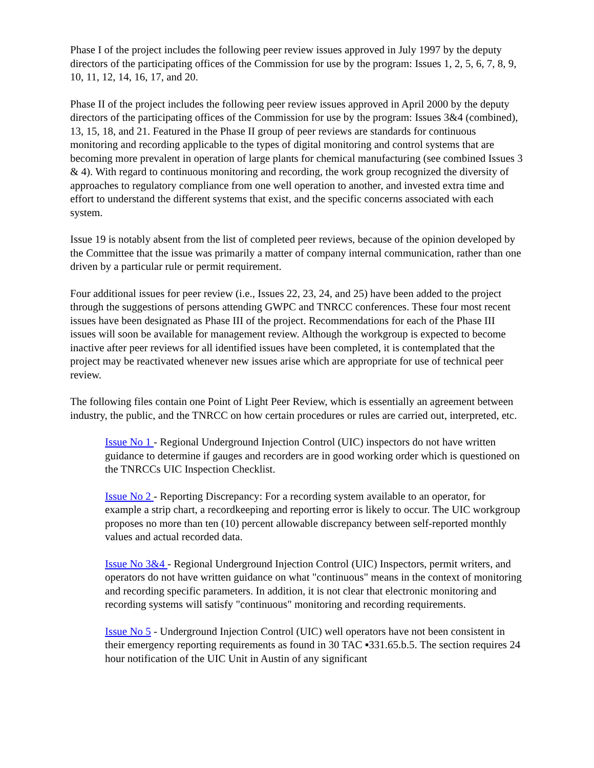Phase I of the project includes the following peer review issues approved in July 1997 by the deputy directors of the participating offices of the Commission for use by the program: Issues 1, 2, 5, 6, 7, 8, 9, 10, 11, 12, 14, 16, 17, and 20.
Phase II of the project includes the following peer review issues approved in April 2000 by the deputy directors of the participating offices of the Commission for use by the program: Issues 3&4 (combined), 13, 15, 18, and 21. Featured in the Phase II group of peer reviews are standards for continuous monitoring and recording applicable to the types of digital monitoring and control systems that are becoming more prevalent in operation of large plants for chemical manufacturing (see combined Issues 3 & 4). With regard to continuous monitoring and recording, the work group recognized the diversity of approaches to regulatory compliance from one well operation to another, and invested extra time and effort to understand the different systems that exist, and the specific concerns associated with each system.
Issue 19 is notably absent from the list of completed peer reviews, because of the opinion developed by the Committee that the issue was primarily a matter of company internal communication, rather than one driven by a particular rule or permit requirement.
Four additional issues for peer review (i.e., Issues 22, 23, 24, and 25) have been added to the project through the suggestions of persons attending GWPC and TNRCC conferences. These four most recent issues have been designated as Phase III of the project. Recommendations for each of the Phase III issues will soon be available for management review. Although the workgroup is expected to become inactive after peer reviews for all identified issues have been completed, it is contemplated that the project may be reactivated whenever new issues arise which are appropriate for use of technical peer review.
The following files contain one Point of Light Peer Review, which is essentially an agreement between industry, the public, and the TNRCC on how certain procedures or rules are carried out, interpreted, etc.
Issue No 1 - Regional Underground Injection Control (UIC) inspectors do not have written guidance to determine if gauges and recorders are in good working order which is questioned on the TNRCCs UIC Inspection Checklist.
Issue No 2 - Reporting Discrepancy: For a recording system available to an operator, for example a strip chart, a recordkeeping and reporting error is likely to occur. The UIC workgroup proposes no more than ten (10) percent allowable discrepancy between self-reported monthly values and actual recorded data.
Issue No 3&4 - Regional Underground Injection Control (UIC) Inspectors, permit writers, and operators do not have written guidance on what "continuous" means in the context of monitoring and recording specific parameters. In addition, it is not clear that electronic monitoring and recording systems will satisfy "continuous" monitoring and recording requirements.
Issue No 5 - Underground Injection Control (UIC) well operators have not been consistent in their emergency reporting requirements as found in 30 TAC ▪331.65.b.5. The section requires 24 hour notification of the UIC Unit in Austin of any significant